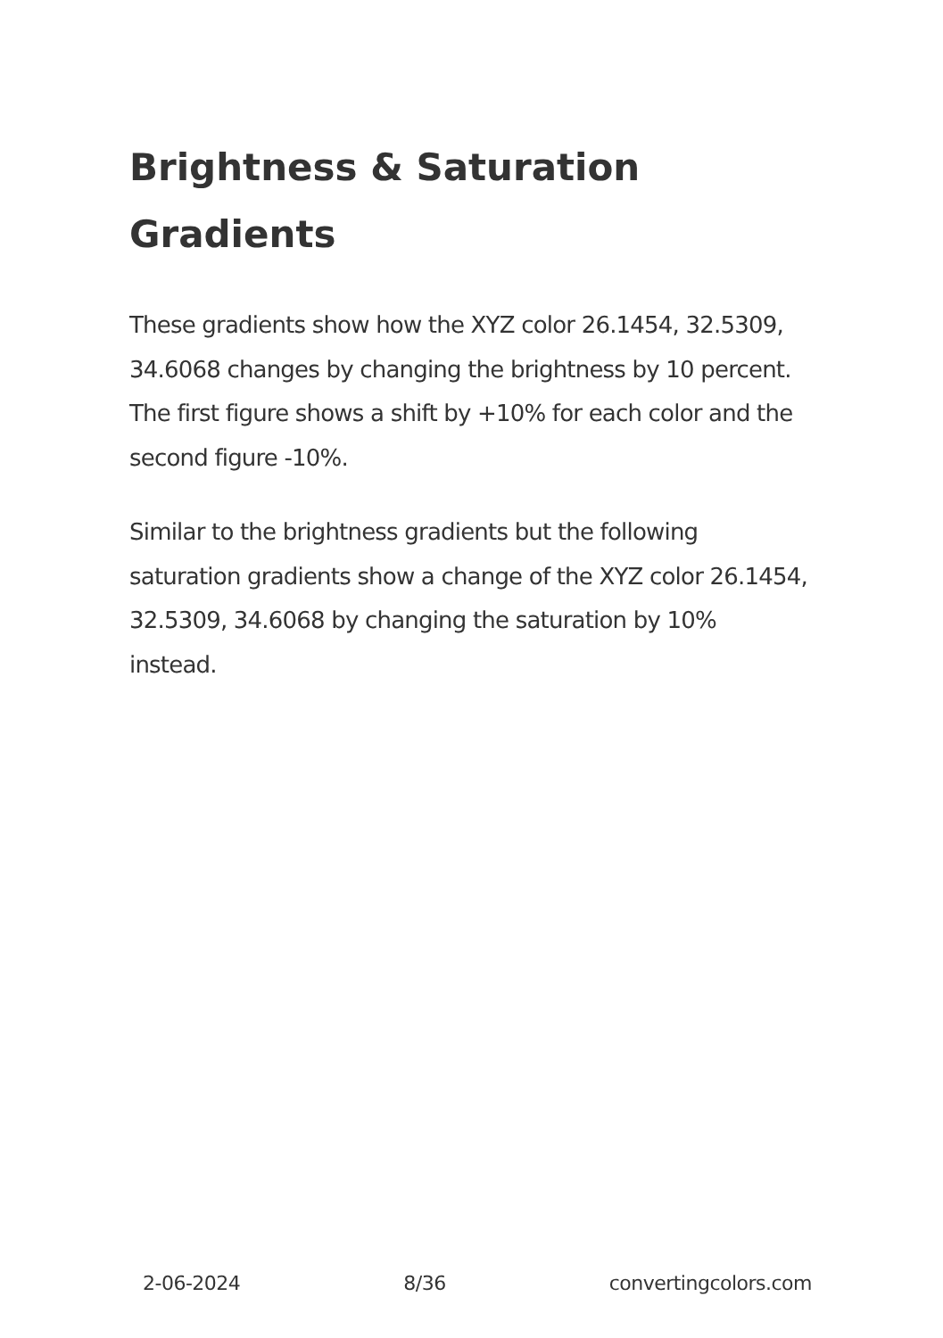Brightness & Saturation Gradients
These gradients show how the XYZ color 26.1454, 32.5309, 34.6068 changes by changing the brightness by 10 percent. The first figure shows a shift by +10% for each color and the second figure -10%.
Similar to the brightness gradients but the following saturation gradients show a change of the XYZ color 26.1454, 32.5309, 34.6068 by changing the saturation by 10% instead.
2-06-2024 8/36 convertingcolors.com